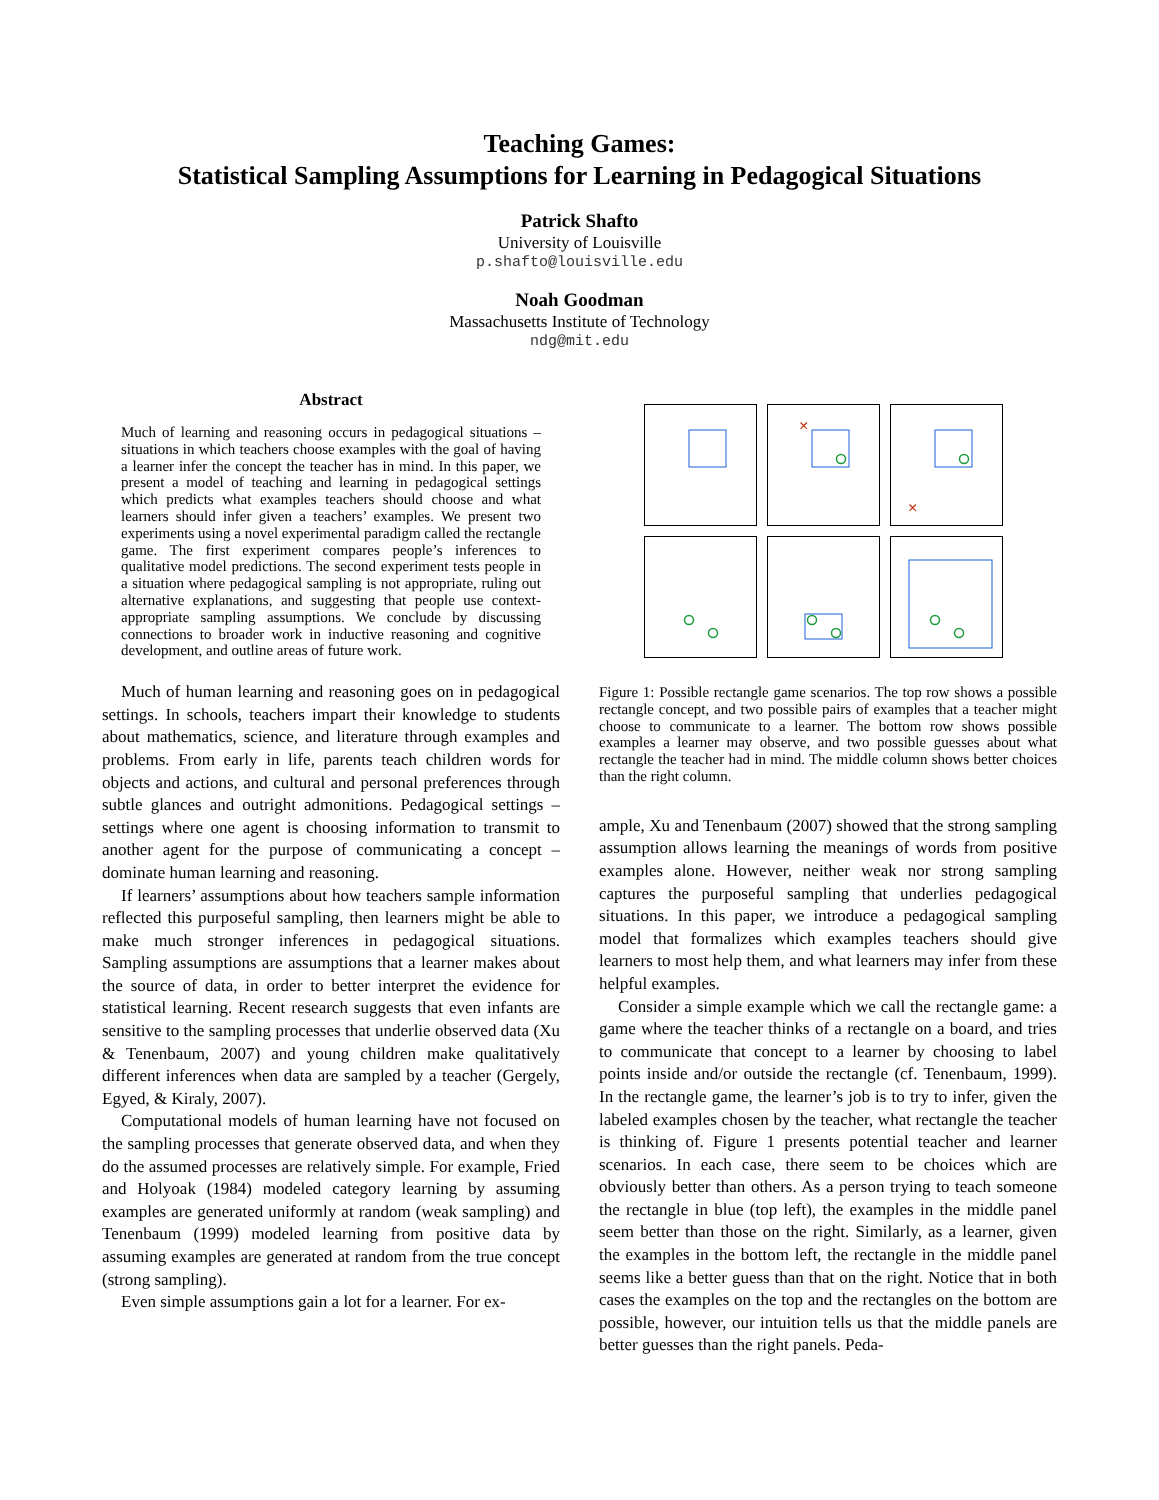Teaching Games:
Statistical Sampling Assumptions for Learning in Pedagogical Situations
Patrick Shafto
University of Louisville
p.shafto@louisville.edu
Noah Goodman
Massachusetts Institute of Technology
ndg@mit.edu
Abstract
Much of learning and reasoning occurs in pedagogical situations – situations in which teachers choose examples with the goal of having a learner infer the concept the teacher has in mind. In this paper, we present a model of teaching and learning in pedagogical settings which predicts what examples teachers should choose and what learners should infer given a teachers’ examples. We present two experiments using a novel experimental paradigm called the rectangle game. The first experiment compares people’s inferences to qualitative model predictions. The second experiment tests people in a situation where pedagogical sampling is not appropriate, ruling out alternative explanations, and suggesting that people use context-appropriate sampling assumptions. We conclude by discussing connections to broader work in inductive reasoning and cognitive development, and outline areas of future work.
Much of human learning and reasoning goes on in pedagogical settings. In schools, teachers impart their knowledge to students about mathematics, science, and literature through examples and problems. From early in life, parents teach children words for objects and actions, and cultural and personal preferences through subtle glances and outright admonitions. Pedagogical settings – settings where one agent is choosing information to transmit to another agent for the purpose of communicating a concept – dominate human learning and reasoning.
If learners’ assumptions about how teachers sample information reflected this purposeful sampling, then learners might be able to make much stronger inferences in pedagogical situations. Sampling assumptions are assumptions that a learner makes about the source of data, in order to better interpret the evidence for statistical learning. Recent research suggests that even infants are sensitive to the sampling processes that underlie observed data (Xu & Tenenbaum, 2007) and young children make qualitatively different inferences when data are sampled by a teacher (Gergely, Egyed, & Kiraly, 2007).
Computational models of human learning have not focused on the sampling processes that generate observed data, and when they do the assumed processes are relatively simple. For example, Fried and Holyoak (1984) modeled category learning by assuming examples are generated uniformly at random (weak sampling) and Tenenbaum (1999) modeled learning from positive data by assuming examples are generated at random from the true concept (strong sampling).
Even simple assumptions gain a lot for a learner. For ex-
×
×
Figure 1: Possible rectangle game scenarios. The top row shows a possible rectangle concept, and two possible pairs of examples that a teacher might choose to communicate to a learner. The bottom row shows possible examples a learner may observe, and two possible guesses about what rectangle the teacher had in mind. The middle column shows better choices than the right column.
ample, Xu and Tenenbaum (2007) showed that the strong sampling assumption allows learning the meanings of words from positive examples alone. However, neither weak nor strong sampling captures the purposeful sampling that underlies pedagogical situations. In this paper, we introduce a pedagogical sampling model that formalizes which examples teachers should give learners to most help them, and what learners may infer from these helpful examples.
Consider a simple example which we call the rectangle game: a game where the teacher thinks of a rectangle on a board, and tries to communicate that concept to a learner by choosing to label points inside and/or outside the rectangle (cf. Tenenbaum, 1999). In the rectangle game, the learner’s job is to try to infer, given the labeled examples chosen by the teacher, what rectangle the teacher is thinking of. Figure 1 presents potential teacher and learner scenarios. In each case, there seem to be choices which are obviously better than others. As a person trying to teach someone the rectangle in blue (top left), the examples in the middle panel seem better than those on the right. Similarly, as a learner, given the examples in the bottom left, the rectangle in the middle panel seems like a better guess than that on the right. Notice that in both cases the examples on the top and the rectangles on the bottom are possible, however, our intuition tells us that the middle panels are better guesses than the right panels. Peda-